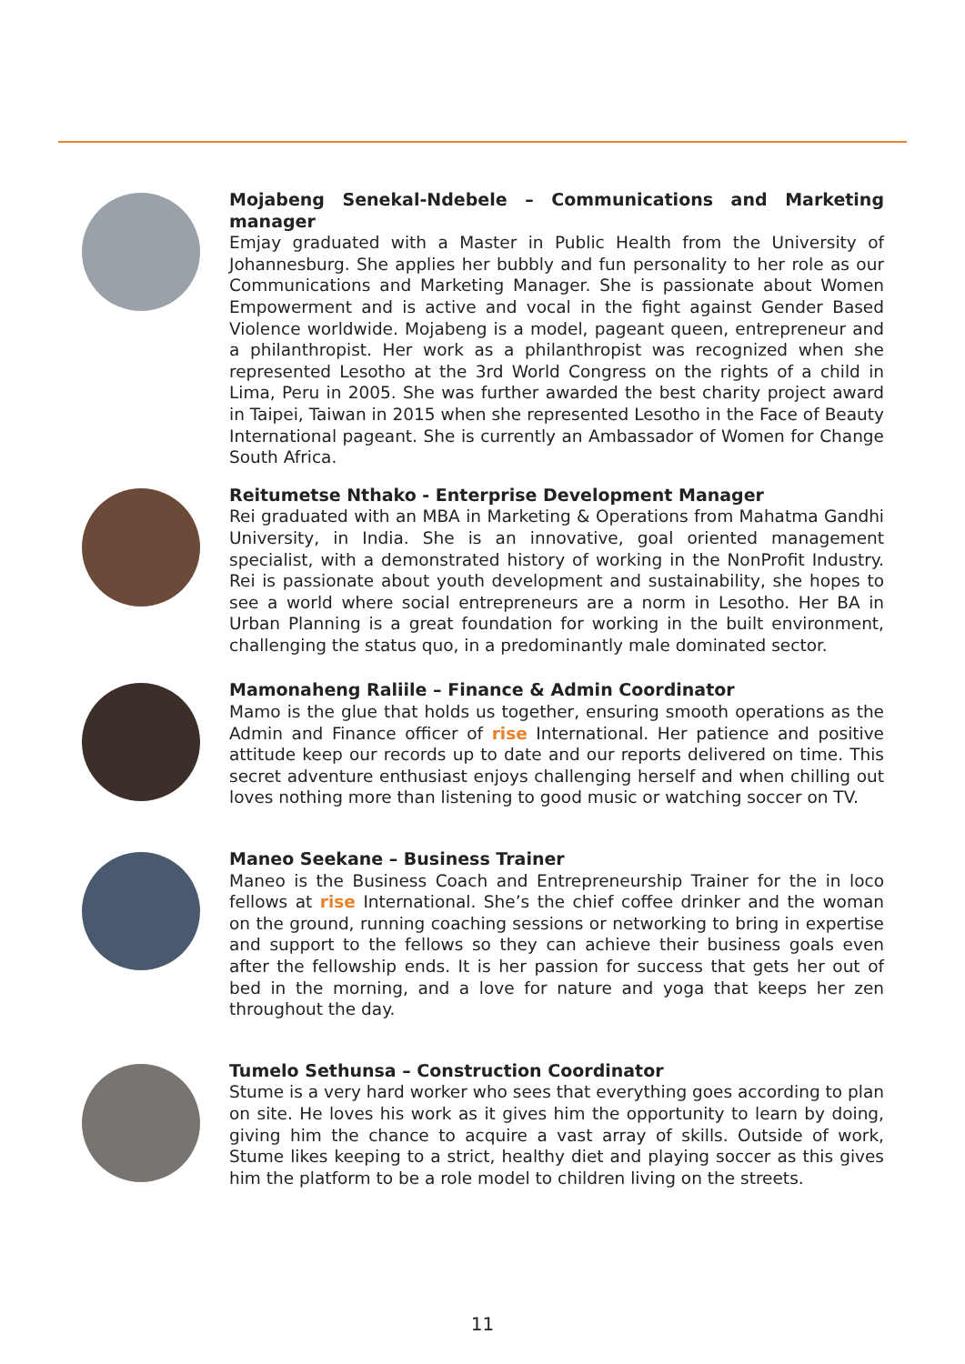Mojabeng Senekal-Ndebele – Communications and Marketing manager
Emjay graduated with a Master in Public Health from the University of Johannesburg. She applies her bubbly and fun personality to her role as our Communications and Marketing Manager. She is passionate about Women Empowerment and is active and vocal in the fight against Gender Based Violence worldwide. Mojabeng is a model, pageant queen, entrepreneur and a philanthropist. Her work as a philanthropist was recognized when she represented Lesotho at the 3rd World Congress on the rights of a child in Lima, Peru in 2005. She was further awarded the best charity project award in Taipei, Taiwan in 2015 when she represented Lesotho in the Face of Beauty International pageant. She is currently an Ambassador of Women for Change South Africa.
Reitumetse Nthako - Enterprise Development Manager
Rei graduated with an MBA in Marketing & Operations from Mahatma Gandhi University, in India. She is an innovative, goal oriented management specialist, with a demonstrated history of working in the NonProfit Industry. Rei is passionate about youth development and sustainability, she hopes to see a world where social entrepreneurs are a norm in Lesotho. Her BA in Urban Planning is a great foundation for working in the built environment, challenging the status quo, in a predominantly male dominated sector.
Mamonaheng Raliile – Finance & Admin Coordinator
Mamo is the glue that holds us together, ensuring smooth operations as the Admin and Finance officer of rise International. Her patience and positive attitude keep our records up to date and our reports delivered on time. This secret adventure enthusiast enjoys challenging herself and when chilling out loves nothing more than listening to good music or watching soccer on TV.
Maneo Seekane – Business Trainer
Maneo is the Business Coach and Entrepreneurship Trainer for the in loco fellows at rise International. She’s the chief coffee drinker and the woman on the ground, running coaching sessions or networking to bring in expertise and support to the fellows so they can achieve their business goals even after the fellowship ends. It is her passion for success that gets her out of bed in the morning, and a love for nature and yoga that keeps her zen throughout the day.
Tumelo Sethunsa – Construction Coordinator
Stume is a very hard worker who sees that everything goes according to plan on site. He loves his work as it gives him the opportunity to learn by doing, giving him the chance to acquire a vast array of skills. Outside of work, Stume likes keeping to a strict, healthy diet and playing soccer as this gives him the platform to be a role model to children living on the streets.
11